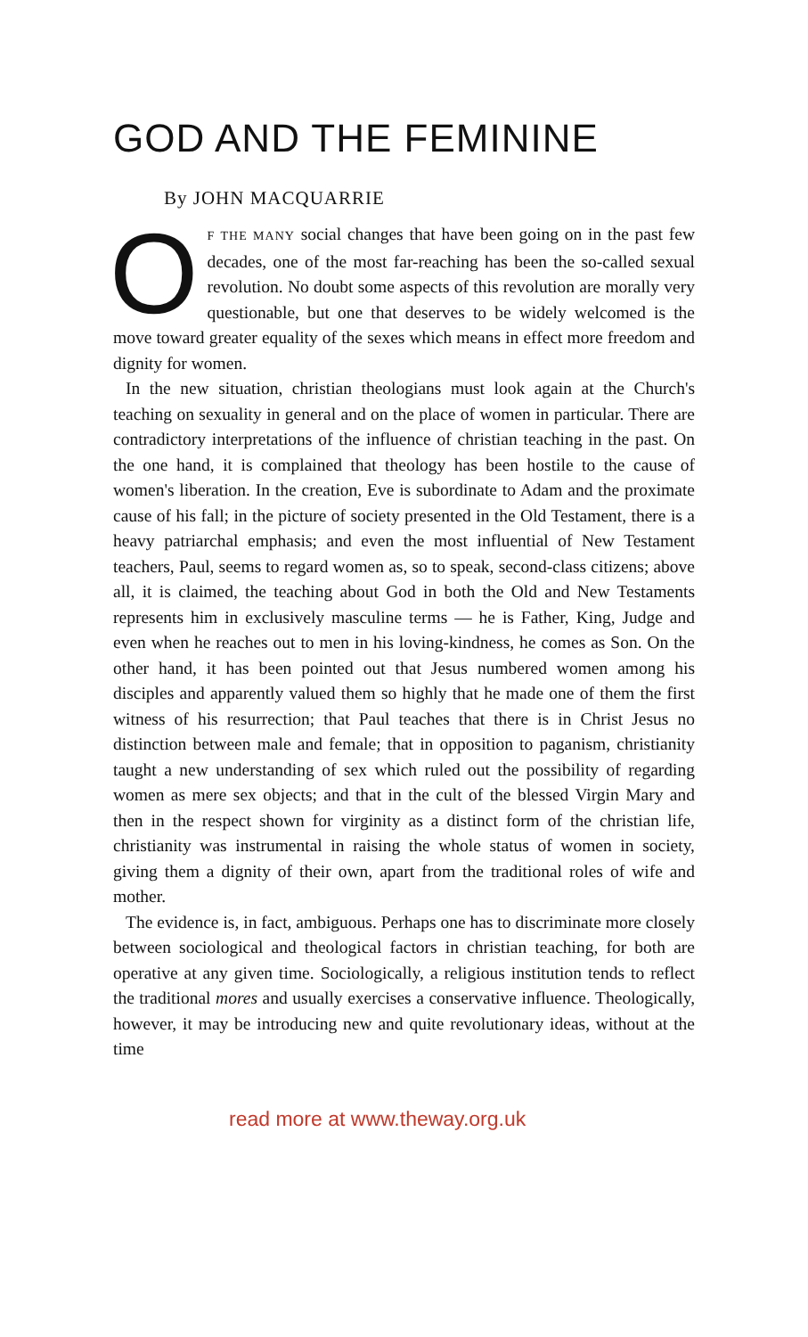GOD AND THE FEMININE
By JOHN MACQUARRIE
OF THE MANY social changes that have been going on in the past few decades, one of the most far-reaching has been the so-called sexual revolution. No doubt some aspects of this revolution are morally very questionable, but one that deserves to be widely welcomed is the move toward greater equality of the sexes which means in effect more freedom and dignity for women.
In the new situation, christian theologians must look again at the Church's teaching on sexuality in general and on the place of women in particular. There are contradictory interpretations of the influence of christian teaching in the past. On the one hand, it is complained that theology has been hostile to the cause of women's liberation. In the creation, Eve is subordinate to Adam and the proximate cause of his fall; in the picture of society presented in the Old Testament, there is a heavy patriarchal emphasis; and even the most influential of New Testament teachers, Paul, seems to regard women as, so to speak, second-class citizens; above all, it is claimed, the teaching about God in both the Old and New Testaments represents him in exclusively masculine terms — he is Father, King, Judge and even when he reaches out to men in his loving-kindness, he comes as Son. On the other hand, it has been pointed out that Jesus numbered women among his disciples and apparently valued them so highly that he made one of them the first witness of his resurrection; that Paul teaches that there is in Christ Jesus no distinction between male and female; that in opposition to paganism, christianity taught a new understanding of sex which ruled out the possibility of regarding women as mere sex objects; and that in the cult of the blessed Virgin Mary and then in the respect shown for virginity as a distinct form of the christian life, christianity was instrumental in raising the whole status of women in society, giving them a dignity of their own, apart from the traditional roles of wife and mother.
The evidence is, in fact, ambiguous. Perhaps one has to discriminate more closely between sociological and theological factors in christian teaching, for both are operative at any given time. Sociologically, a religious institution tends to reflect the traditional mores and usually exercises a conservative influence. Theologically, however, it may be introducing new and quite revolutionary ideas, without at the time
read more at www.theway.org.uk